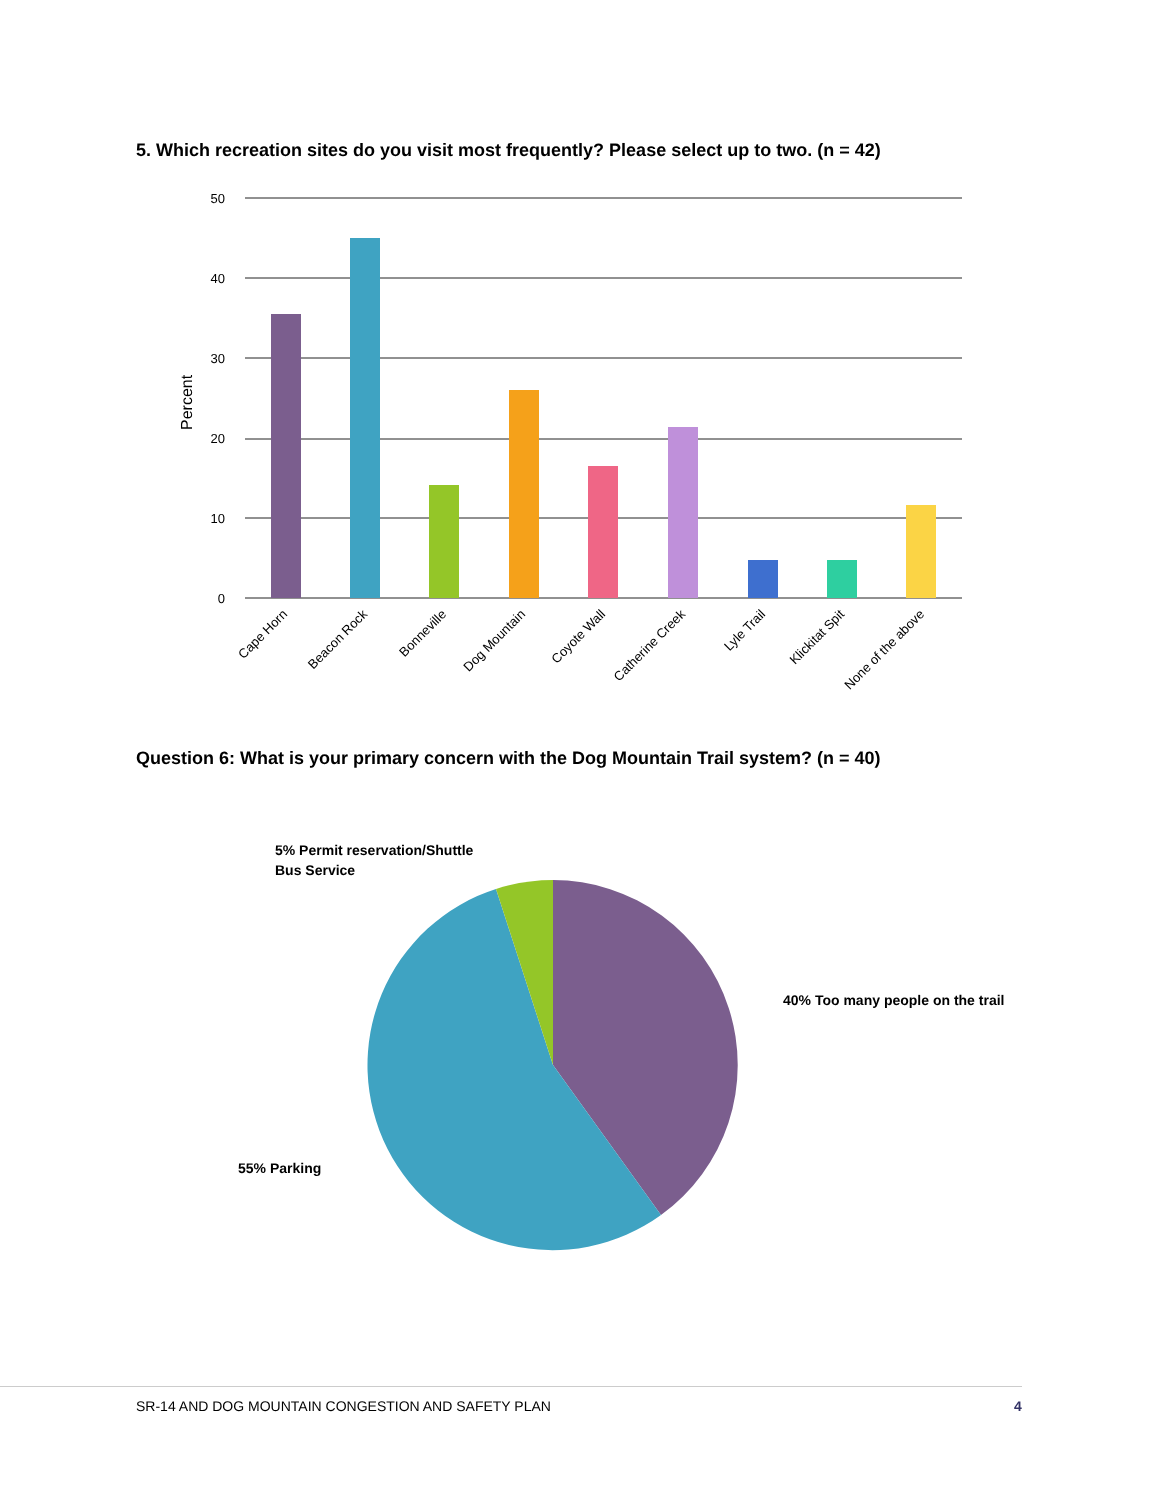5. Which recreation sites do you visit most frequently? Please select up to two. (n = 42)
50
40
30
20
10
0
Percent
Cape Horn
Beacon Rock
Bonneville
Dog Mountain
Coyote Wall
Catherine Creek
Lyle Trail
Klickitat Spit
None of the above
Question 6: What is your primary concern with the Dog Mountain Trail system? (n = 40)
5% Permit reservation/Shuttle
Bus Service
40% Too many people on the trail
55% Parking
SR-14 AND DOG MOUNTAIN CONGESTION AND SAFETY PLAN
4